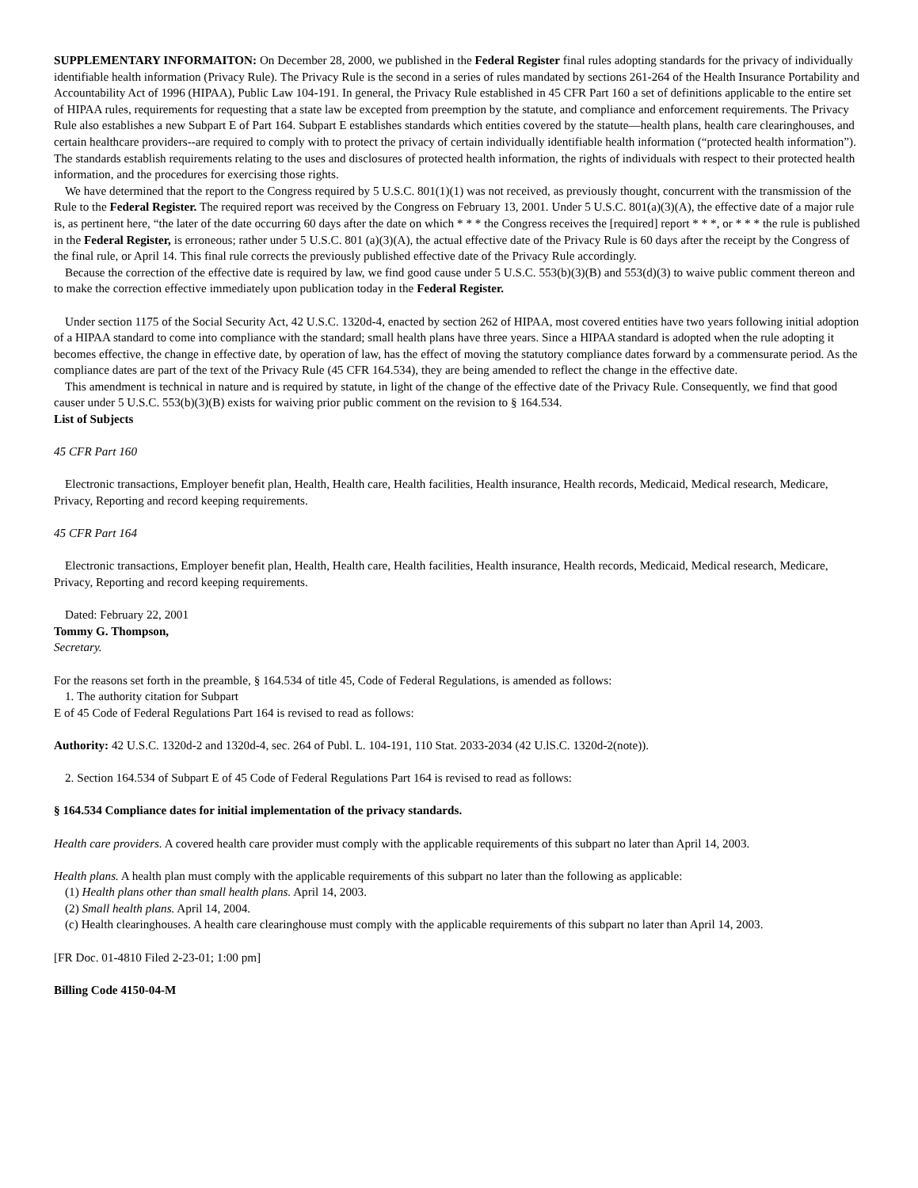SUPPLEMENTARY INFORMAITON: On December 28, 2000, we published in the Federal Register final rules adopting standards for the privacy of individually identifiable health information (Privacy Rule). The Privacy Rule is the second in a series of rules mandated by sections 261-264 of the Health Insurance Portability and Accountability Act of 1996 (HIPAA), Public Law 104-191. In general, the Privacy Rule established in 45 CFR Part 160 a set of definitions applicable to the entire set of HIPAA rules, requirements for requesting that a state law be excepted from preemption by the statute, and compliance and enforcement requirements. The Privacy Rule also establishes a new Subpart E of Part 164. Subpart E establishes standards which entities covered by the statute—health plans, health care clearinghouses, and certain healthcare providers--are required to comply with to protect the privacy of certain individually identifiable health information (“protected health information”). The standards establish requirements relating to the uses and disclosures of protected health information, the rights of individuals with respect to their protected health information, and the procedures for exercising those rights.
We have determined that the report to the Congress required by 5 U.S.C. 801(1)(1) was not received, as previously thought, concurrent with the transmission of the Rule to the Federal Register. The required report was received by the Congress on February 13, 2001. Under 5 U.S.C. 801(a)(3)(A), the effective date of a major rule is, as pertinent here, “the later of the date occurring 60 days after the date on which * * * the Congress receives the [required] report * * *, or * * * the rule is published in the Federal Register, is erroneous; rather under 5 U.S.C. 801 (a)(3)(A), the actual effective date of the Privacy Rule is 60 days after the receipt by the Congress of the final rule, or April 14. This final rule corrects the previously published effective date of the Privacy Rule accordingly.
Because the correction of the effective date is required by law, we find good cause under 5 U.S.C. 553(b)(3)(B) and 553(d)(3) to waive public comment thereon and to make the correction effective immediately upon publication today in the Federal Register.
Under section 1175 of the Social Security Act, 42 U.S.C. 1320d-4, enacted by section 262 of HIPAA, most covered entities have two years following initial adoption of a HIPAA standard to come into compliance with the standard; small health plans have three years. Since a HIPAA standard is adopted when the rule adopting it becomes effective, the change in effective date, by operation of law, has the effect of moving the statutory compliance dates forward by a commensurate period. As the compliance dates are part of the text of the Privacy Rule (45 CFR 164.534), they are being amended to reflect the change in the effective date.
This amendment is technical in nature and is required by statute, in light of the change of the effective date of the Privacy Rule. Consequently, we find that good causer under 5 U.S.C. 553(b)(3)(B) exists for waiving prior public comment on the revision to § 164.534.
List of Subjects
45 CFR Part 160
Electronic transactions, Employer benefit plan, Health, Health care, Health facilities, Health insurance, Health records, Medicaid, Medical research, Medicare, Privacy, Reporting and record keeping requirements.
45 CFR Part 164
Electronic transactions, Employer benefit plan, Health, Health care, Health facilities, Health insurance, Health records, Medicaid, Medical research, Medicare, Privacy, Reporting and record keeping requirements.
Dated: February 22, 2001
Tommy G. Thompson,
Secretary.
For the reasons set forth in the preamble, § 164.534 of title 45, Code of Federal Regulations, is amended as follows:
1. The authority citation for Subpart
E of 45 Code of Federal Regulations Part 164 is revised to read as follows:
Authority: 42 U.S.C. 1320d-2 and 1320d-4, sec. 264 of Publ. L. 104-191, 110 Stat. 2033-2034 (42 U.lS.C. 1320d-2(note)).
2. Section 164.534 of Subpart E of 45 Code of Federal Regulations Part 164 is revised to read as follows:
§ 164.534 Compliance dates for initial implementation of the privacy standards.
Health care providers. A covered health care provider must comply with the applicable requirements of this subpart no later than April 14, 2003.
Health plans. A health plan must comply with the applicable requirements of this subpart no later than the following as applicable:
(1) Health plans other than small health plans. April 14, 2003.
(2) Small health plans. April 14, 2004.
(c) Health clearinghouses. A health care clearinghouse must comply with the applicable requirements of this subpart no later than April 14, 2003.
[FR Doc. 01-4810 Filed 2-23-01; 1:00 pm]
Billing Code 4150-04-M